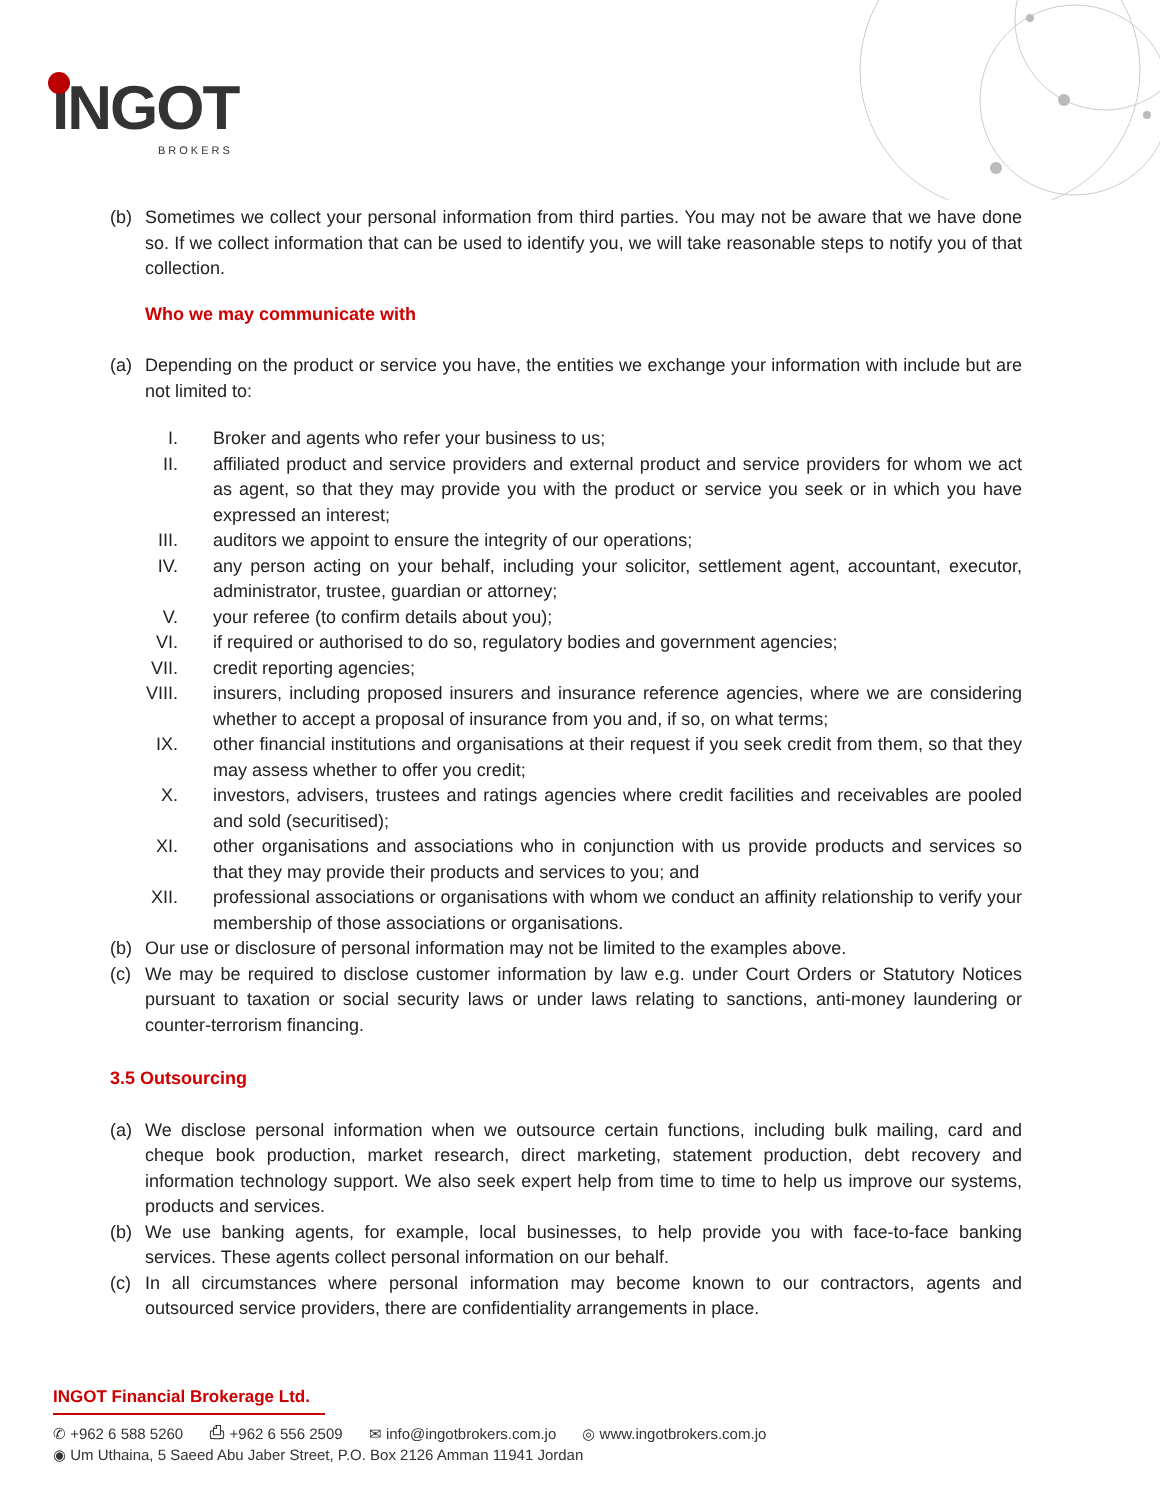INGOT
BROKERS
(b) Sometimes we collect your personal information from third parties. You may not be aware that we have done so. If we collect information that can be used to identify you, we will take reasonable steps to notify you of that collection.
Who we may communicate with
(a) Depending on the product or service you have, the entities we exchange your information with include but are not limited to:
I. Broker and agents who refer your business to us;
II. affiliated product and service providers and external product and service providers for whom we act as agent, so that they may provide you with the product or service you seek or in which you have expressed an interest;
III.
auditors we appoint to ensure the integrity of our operations;
IV. any person acting on your behalf, including your solicitor, settlement agent, accountant, executor, administrator, trustee, guardian or attorney;
V. your referee (to confirm details about you);
VI. if required or authorised to do so, regulatory bodies and government agencies;
VII.
credit reporting agencies;
VIII.
insurers, including proposed insurers and insurance reference agencies, where we are considering whether to accept a proposal of insurance from you and, if so, on what terms;
IX. other financial institutions and organisations at their request if you seek credit from them, so that they may assess whether to offer you credit;
X. investors, advisers, trustees and ratings agencies where credit facilities and receivables are pooled and sold (securitised);
XI. other organisations and associations who in conjunction with us provide products and services so that they may provide their products and services to you; and
XII.
professional associations or organisations with whom we conduct an affinity relationship to verify your membership of those associations or organisations.
(b) Our use or disclosure of personal information may not be limited to the examples above.
(c) We may be required to disclose customer information by law e.g. under Court Orders or Statutory Notices pursuant to taxation or social security laws or under laws relating to sanctions, anti-money laundering or counter-terrorism financing.
3.5 Outsourcing
(a) We disclose personal information when we outsource certain functions, including bulk mailing, card and cheque book production, market research, direct marketing, statement production, debt recovery and information technology support. We also seek expert help from time to time to help us improve our systems, products and services.
(b) We use banking agents, for example, local businesses, to help provide you with face-to-face banking services. These agents collect personal information on our behalf.
(c) In all circumstances where personal information may become known to our contractors, agents and outsourced service providers, there are confidentiality arrangements in place.
INGOT Financial Brokerage Ltd.
✆ +962 6 588 5260 ⎙ +962 6 556 2509 ✉ info@ingotbrokers.com.jo ◎ www.ingotbrokers.com.jo
◉ Um Uthaina, 5 Saeed Abu Jaber Street, P.O. Box 2126 Amman 11941 Jordan